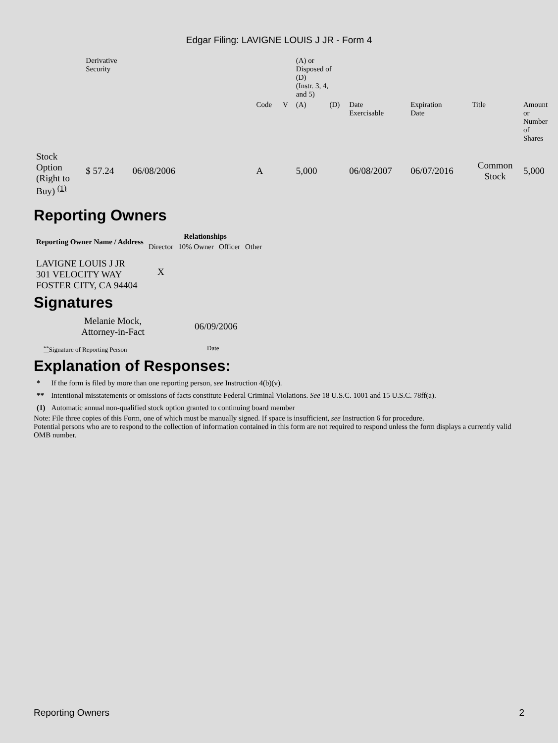Edgar Filing: LAVIGNE LOUIS J JR - Form 4
| | Derivative Security | | | | (A) or Disposed of (D) (Instr. 3, 4, and 5) | | | | | |
| | | | Code | V | (A) | (D) | Date Exercisable | Expiration Date | Title | Amount or Number of Shares |
| Stock Option (Right to Buy) <sup>(1)</sup> | $ 57.24 | 06/08/2006 | A | | 5,000 | | 06/08/2007 | 06/07/2016 | Common Stock | 5,000 |
Reporting Owners
| Reporting Owner Name / Address | Relationships | | | |
| --- | --- | --- | --- | --- |
| | Director | 10% Owner | Officer | Other |
| LAVIGNE LOUIS J JR 301 VELOCITY WAY FOSTER CITY, CA 94404 | X | | | |
Signatures
| Melanie Mock, Attorney-in-Fact | 06/09/2006 |
| <sup>**</sup> Signature of Reporting Person | Date |
Explanation of Responses:
| * | If the form is filed by more than one reporting person, see Instruction 4(b)(v). |
| ** | Intentional misstatements or omissions of facts constitute Federal Criminal Violations. See 18 U.S.C. 1001 and 15 U.S.C. 78ff(a). |
| (1) | Automatic annual non-qualified stock option granted to continuing board member |
Note: File three copies of this Form, one of which must be manually signed. If space is insufficient, see Instruction 6 for procedure.
Potential persons who are to respond to the collection of information contained in this form are not required to respond unless the form displays a currently valid OMB number.
Reporting Owners 2